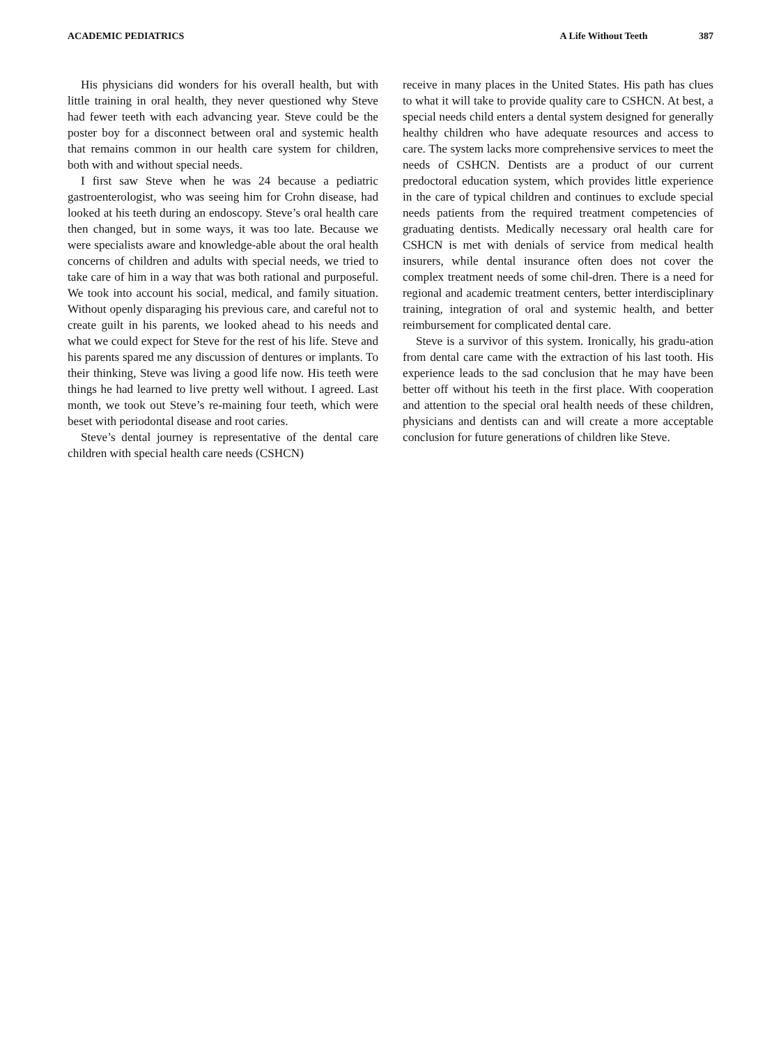ACADEMIC PEDIATRICS A Life Without Teeth 387
His physicians did wonders for his overall health, but with little training in oral health, they never questioned why Steve had fewer teeth with each advancing year. Steve could be the poster boy for a disconnect between oral and systemic health that remains common in our health care system for children, both with and without special needs.
I first saw Steve when he was 24 because a pediatric gastroenterologist, who was seeing him for Crohn disease, had looked at his teeth during an endoscopy. Steve’s oral health care then changed, but in some ways, it was too late. Because we were specialists aware and knowledge-able about the oral health concerns of children and adults with special needs, we tried to take care of him in a way that was both rational and purposeful. We took into account his social, medical, and family situation. Without openly disparaging his previous care, and careful not to create guilt in his parents, we looked ahead to his needs and what we could expect for Steve for the rest of his life. Steve and his parents spared me any discussion of dentures or implants. To their thinking, Steve was living a good life now. His teeth were things he had learned to live pretty well without. I agreed. Last month, we took out Steve’s re-maining four teeth, which were beset with periodontal disease and root caries.
Steve’s dental journey is representative of the dental care children with special health care needs (CSHCN)
receive in many places in the United States. His path has clues to what it will take to provide quality care to CSHCN. At best, a special needs child enters a dental system designed for generally healthy children who have adequate resources and access to care. The system lacks more comprehensive services to meet the needs of CSHCN. Dentists are a product of our current predoctoral education system, which provides little experience in the care of typical children and continues to exclude special needs patients from the required treatment competencies of graduating dentists. Medically necessary oral health care for CSHCN is met with denials of service from medical health insurers, while dental insurance often does not cover the complex treatment needs of some chil-dren. There is a need for regional and academic treatment centers, better interdisciplinary training, integration of oral and systemic health, and better reimbursement for complicated dental care.
Steve is a survivor of this system. Ironically, his gradu-ation from dental care came with the extraction of his last tooth. His experience leads to the sad conclusion that he may have been better off without his teeth in the first place. With cooperation and attention to the special oral health needs of these children, physicians and dentists can and will create a more acceptable conclusion for future generations of children like Steve.